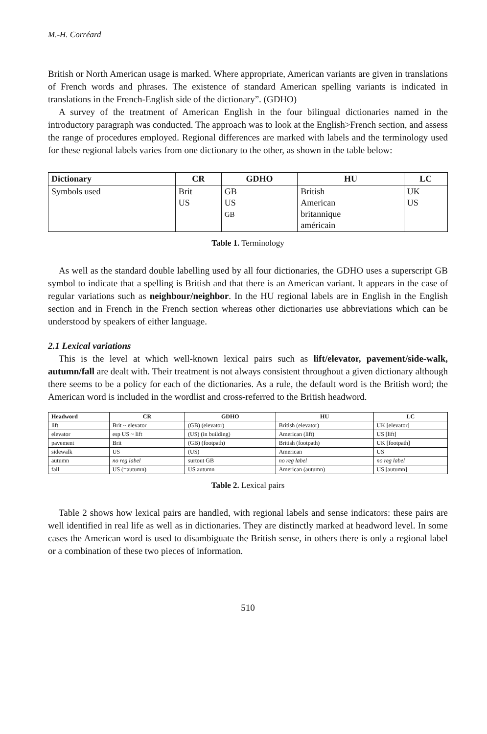M.-H. Corréard
British or North American usage is marked. Where appropriate, American variants are given in translations of French words and phrases. The existence of standard American spelling variants is indicated in translations in the French-English side of the dictionary”. (GDHO)
A survey of the treatment of American English in the four bilingual dictionaries named in the introductory paragraph was conducted. The approach was to look at the English>French section, and assess the range of procedures employed. Regional differences are marked with labels and the terminology used for these regional labels varies from one dictionary to the other, as shown in the table below:
| Dictionary | CR | GDHO | HU | LC |
| --- | --- | --- | --- | --- |
| Symbols used | Brit US | GB US GB | British American britannique américain | UK US |
Table 1. Terminology
As well as the standard double labelling used by all four dictionaries, the GDHO uses a superscript GB symbol to indicate that a spelling is British and that there is an American variant. It appears in the case of regular variations such as neighbour/neighbor. In the HU regional labels are in English in the English section and in French in the French section whereas other dictionaries use abbreviations which can be understood by speakers of either language.
2.1 Lexical variations
This is the level at which well-known lexical pairs such as lift/elevator, pavement/side-walk, autumn/fall are dealt with. Their treatment is not always consistent throughout a given dictionary although there seems to be a policy for each of the dictionaries. As a rule, the default word is the British word; the American word is included in the wordlist and cross-referred to the British headword.
| Headword | CR | GDHO | HU | LC |
| --- | --- | --- | --- | --- |
| lift | Brit ~ elevator | (GB) (elevator) | British (elevator) | UK [elevator] |
| elevator | esp US ~ lift | (US) (in building) | American (lift) | US [lift] |
| pavement | Brit | (GB) (footpath) | British (footpath) | UK [footpath] |
| sidewalk | US | (US) | American | US |
| autumn | no reg label | surtout GB | no reg label | no reg label |
| fall | US (=autumn) | US autumn | American (autumn) | US [autumn] |
Table 2. Lexical pairs
Table 2 shows how lexical pairs are handled, with regional labels and sense indicators: these pairs are well identified in real life as well as in dictionaries. They are distinctly marked at headword level. In some cases the American word is used to disambiguate the British sense, in others there is only a regional label or a combination of these two pieces of information.
510